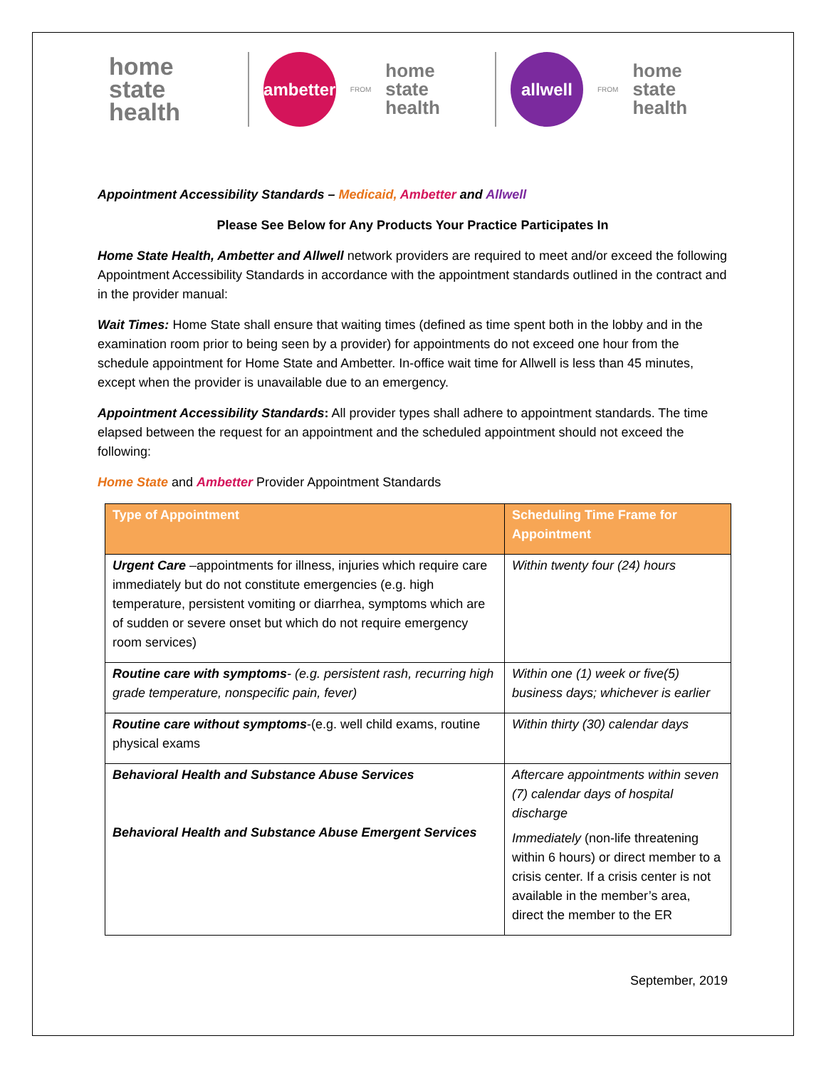home state
health
ambetter
FROM
home state
health
allwell
FROM
home state
health
Appointment Accessibility Standards – Medicaid, Ambetter and Allwell
Please See Below for Any Products Your Practice Participates In
Home State Health, Ambetter and Allwell network providers are required to meet and/or exceed the following Appointment Accessibility Standards in accordance with the appointment standards outlined in the contract and in the provider manual:
Wait Times: Home State shall ensure that waiting times (defined as time spent both in the lobby and in the examination room prior to being seen by a provider) for appointments do not exceed one hour from the schedule appointment for Home State and Ambetter. In-office wait time for Allwell is less than 45 minutes, except when the provider is unavailable due to an emergency.
Appointment Accessibility Standards: All provider types shall adhere to appointment standards. The time elapsed between the request for an appointment and the scheduled appointment should not exceed the following:
Home State and Ambetter Provider Appointment Standards
| Type of Appointment | Scheduling Time Frame for Appointment |
| --- | --- |
| Urgent Care –appointments for illness, injuries which require care immediately but do not constitute emergencies (e.g. high temperature, persistent vomiting or diarrhea, symptoms which are of sudden or severe onset but which do not require emergency room services) | Within twenty four (24) hours |
| Routine care with symptoms - (e.g. persistent rash, recurring high grade temperature, nonspecific pain, fever) | Within one (1) week or five(5) business days; whichever is earlier |
| Routine care without symptoms -(e.g. well child exams, routine physical exams | Within thirty (30) calendar days |
| Behavioral Health and Substance Abuse Services Behavioral Health and Substance Abuse Emergent Services | Aftercare appointments within seven (7) calendar days of hospital discharge Immediately (non-life threatening within 6 hours) or direct member to a crisis center. If a crisis center is not available in the member’s area, direct the member to the ER |
September, 2019